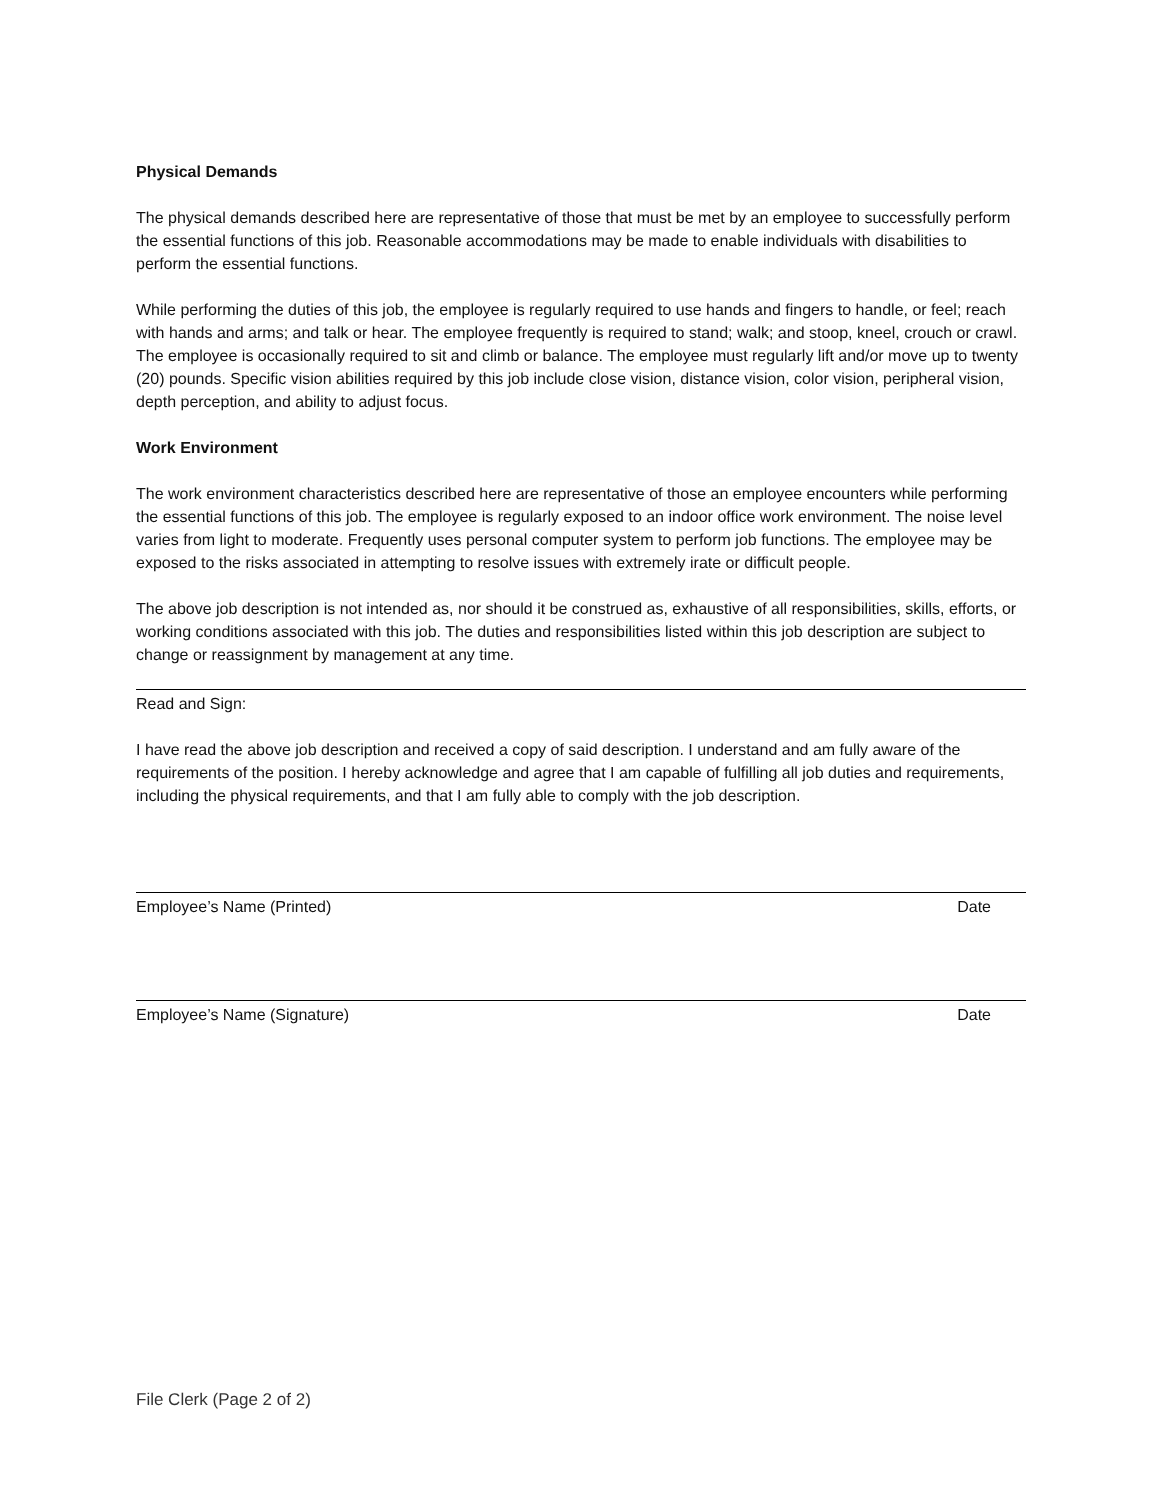Physical Demands
The physical demands described here are representative of those that must be met by an employee to successfully perform the essential functions of this job. Reasonable accommodations may be made to enable individuals with disabilities to perform the essential functions.
While performing the duties of this job, the employee is regularly required to use hands and fingers to handle, or feel; reach with hands and arms; and talk or hear. The employee frequently is required to stand; walk; and stoop, kneel, crouch or crawl. The employee is occasionally required to sit and climb or balance. The employee must regularly lift and/or move up to twenty (20) pounds. Specific vision abilities required by this job include close vision, distance vision, color vision, peripheral vision, depth perception, and ability to adjust focus.
Work Environment
The work environment characteristics described here are representative of those an employee encounters while performing the essential functions of this job. The employee is regularly exposed to an indoor office work environment. The noise level varies from light to moderate. Frequently uses personal computer system to perform job functions. The employee may be exposed to the risks associated in attempting to resolve issues with extremely irate or difficult people.
The above job description is not intended as, nor should it be construed as, exhaustive of all responsibilities, skills, efforts, or working conditions associated with this job. The duties and responsibilities listed within this job description are subject to change or reassignment by management at any time.
Read and Sign:
I have read the above job description and received a copy of said description. I understand and am fully aware of the requirements of the position. I hereby acknowledge and agree that I am capable of fulfilling all job duties and requirements, including the physical requirements, and that I am fully able to comply with the job description.
Employee’s Name (Printed) Date
Employee’s Name (Signature) Date
File Clerk (Page 2 of 2)